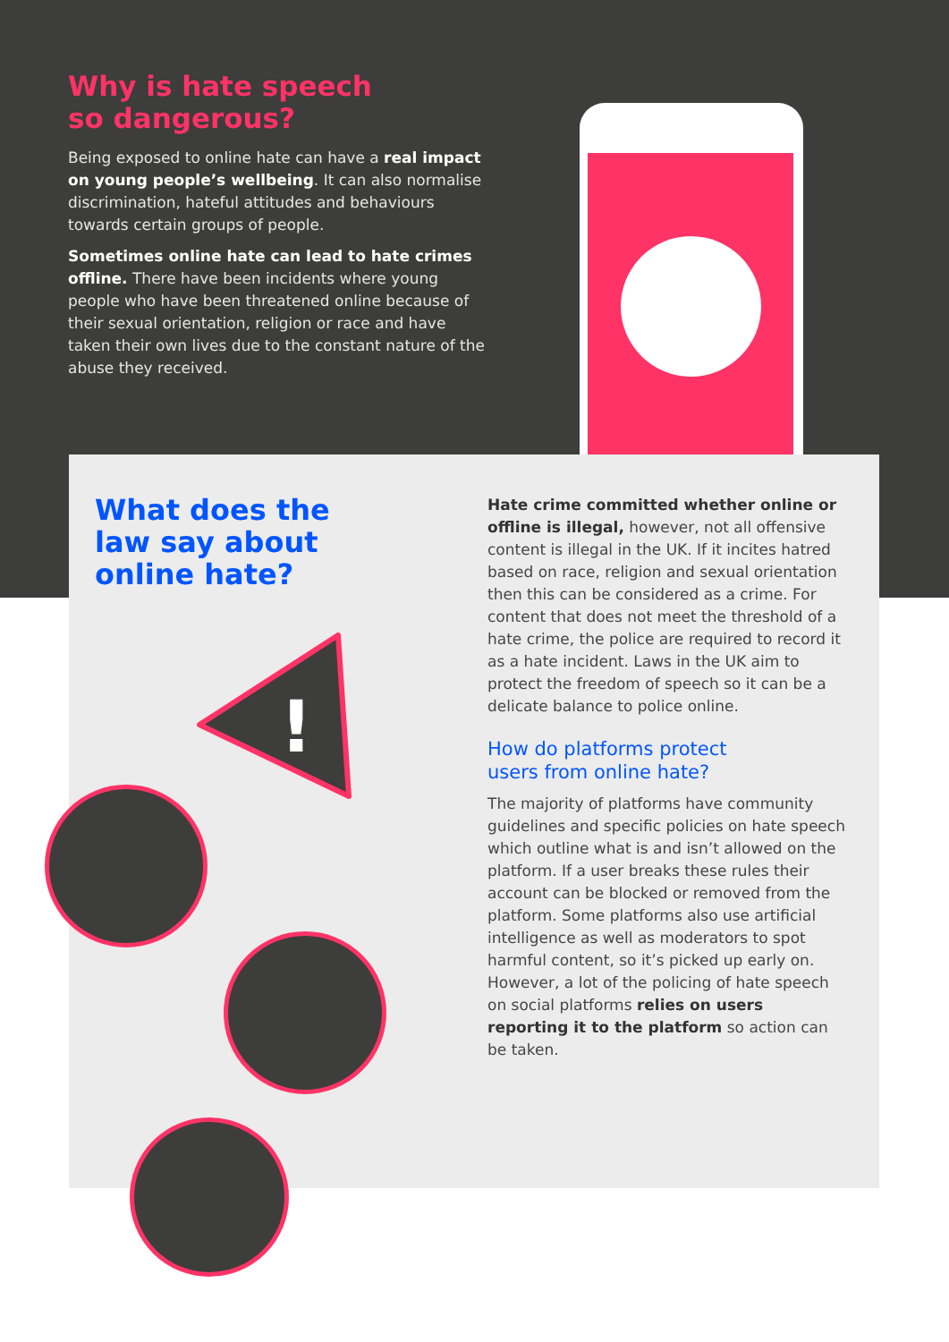Why is hate speech
so dangerous?
Being exposed to online hate can have a real impact on young people’s wellbeing. It can also normalise discrimination, hateful attitudes and behaviours towards certain groups of people.
Sometimes online hate can lead to hate crimes offline. There have been incidents where young people who have been threatened online because of their sexual orientation, religion or race and have taken their own lives due to the constant nature of the abuse they received.
What does the
law say about
online hate?
Hate crime committed whether online or offline is illegal, however, not all offensive content is illegal in the UK. If it incites hatred based on race, religion and sexual orientation then this can be considered as a crime. For content that does not meet the threshold of a hate crime, the police are required to record it as a hate incident. Laws in the UK aim to protect the freedom of speech so it can be a delicate balance to police online.
How do platforms protect
users from online hate?
The majority of platforms have community guidelines and specific policies on hate speech which outline what is and isn’t allowed on the platform. If a user breaks these rules their account can be blocked or removed from the platform. Some platforms also use artificial intelligence as well as moderators to spot harmful content, so it’s picked up early on. However, a lot of the policing of hate speech on social platforms relies on users reporting it to the platform so action can be taken.
!